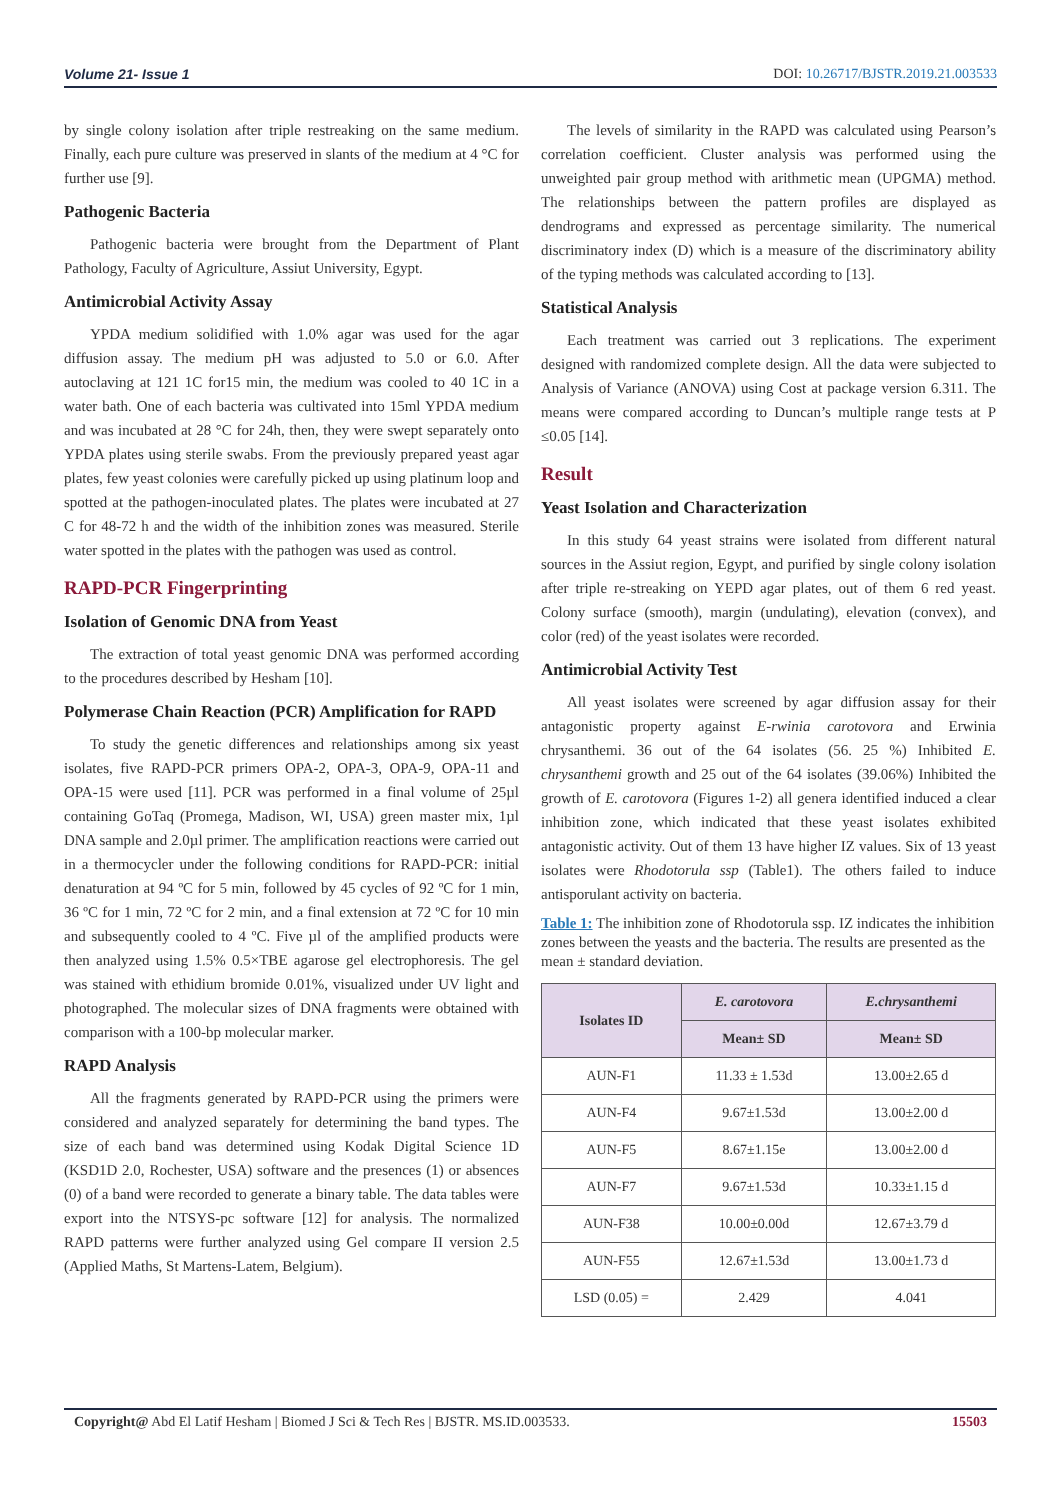Volume 21- Issue 1 DOI: 10.26717/BJSTR.2019.21.003533
by single colony isolation after triple restreaking on the same medium. Finally, each pure culture was preserved in slants of the medium at 4 °C for further use [9].
Pathogenic Bacteria
Pathogenic bacteria were brought from the Department of Plant Pathology, Faculty of Agriculture, Assiut University, Egypt.
Antimicrobial Activity Assay
YPDA medium solidified with 1.0% agar was used for the agar diffusion assay. The medium pH was adjusted to 5.0 or 6.0. After autoclaving at 121 1C for15 min, the medium was cooled to 40 1C in a water bath. One of each bacteria was cultivated into 15ml YPDA medium and was incubated at 28 °C for 24h, then, they were swept separately onto YPDA plates using sterile swabs. From the previously prepared yeast agar plates, few yeast colonies were carefully picked up using platinum loop and spotted at the pathogen-inoculated plates. The plates were incubated at 27 C for 48-72 h and the width of the inhibition zones was measured. Sterile water spotted in the plates with the pathogen was used as control.
RAPD-PCR Fingerprinting
Isolation of Genomic DNA from Yeast
The extraction of total yeast genomic DNA was performed according to the procedures described by Hesham [10].
Polymerase Chain Reaction (PCR) Amplification for RAPD
To study the genetic differences and relationships among six yeast isolates, five RAPD-PCR primers OPA-2, OPA-3, OPA-9, OPA-11 and OPA-15 were used [11]. PCR was performed in a final volume of 25µl containing GoTaq (Promega, Madison, WI, USA) green master mix, 1µl DNA sample and 2.0µl primer. The amplification reactions were carried out in a thermocycler under the following conditions for RAPD-PCR: initial denaturation at 94 ºC for 5 min, followed by 45 cycles of 92 ºC for 1 min, 36 ºC for 1 min, 72 ºC for 2 min, and a final extension at 72 ºC for 10 min and subsequently cooled to 4 ºC. Five µl of the amplified products were then analyzed using 1.5% 0.5×TBE agarose gel electrophoresis. The gel was stained with ethidium bromide 0.01%, visualized under UV light and photographed. The molecular sizes of DNA fragments were obtained with comparison with a 100-bp molecular marker.
RAPD Analysis
All the fragments generated by RAPD-PCR using the primers were considered and analyzed separately for determining the band types. The size of each band was determined using Kodak Digital Science 1D (KSD1D 2.0, Rochester, USA) software and the presences (1) or absences (0) of a band were recorded to generate a binary table. The data tables were export into the NTSYS-pc software [12] for analysis. The normalized RAPD patterns were further analyzed using Gel compare II version 2.5 (Applied Maths, St Martens-Latem, Belgium).
The levels of similarity in the RAPD was calculated using Pearson’s correlation coefficient. Cluster analysis was performed using the unweighted pair group method with arithmetic mean (UPGMA) method. The relationships between the pattern profiles are displayed as dendrograms and expressed as percentage similarity. The numerical discriminatory index (D) which is a measure of the discriminatory ability of the typing methods was calculated according to [13].
Statistical Analysis
Each treatment was carried out 3 replications. The experiment designed with randomized complete design. All the data were subjected to Analysis of Variance (ANOVA) using Cost at package version 6.311. The means were compared according to Duncan’s multiple range tests at P ≤0.05 [14].
Result
Yeast Isolation and Characterization
In this study 64 yeast strains were isolated from different natural sources in the Assiut region, Egypt, and purified by single colony isolation after triple re-streaking on YEPD agar plates, out of them 6 red yeast. Colony surface (smooth), margin (undulating), elevation (convex), and color (red) of the yeast isolates were recorded.
Antimicrobial Activity Test
All yeast isolates were screened by agar diffusion assay for their antagonistic property against E-rwinia carotovora and Erwinia chrysanthemi. 36 out of the 64 isolates (56. 25 %) Inhibited E. chrysanthemi growth and 25 out of the 64 isolates (39.06%) Inhibited the growth of E. carotovora (Figures 1-2) all genera identified induced a clear inhibition zone, which indicated that these yeast isolates exhibited antagonistic activity. Out of them 13 have higher IZ values. Six of 13 yeast isolates were Rhodotorula ssp (Table1). The others failed to induce antisporulant activity on bacteria.
Table 1: The inhibition zone of Rhodotorula ssp. IZ indicates the inhibition zones between the yeasts and the bacteria. The results are presented as the mean ± standard deviation.
| Isolates ID | E. carotovora | E.chrysanthemi |
| --- | --- | --- |
| | Mean± SD | Mean± SD |
| AUN-F1 | 11.33 ± 1.53d | 13.00±2.65 d |
| AUN-F4 | 9.67±1.53d | 13.00±2.00 d |
| AUN-F5 | 8.67±1.15e | 13.00±2.00 d |
| AUN-F7 | 9.67±1.53d | 10.33±1.15 d |
| AUN-F38 | 10.00±0.00d | 12.67±3.79 d |
| AUN-F55 | 12.67±1.53d | 13.00±1.73 d |
| LSD (0.05) = | 2.429 | 4.041 |
Copyright@ Abd El Latif Hesham | Biomed J Sci & Tech Res | BJSTR. MS.ID.003533. 15503